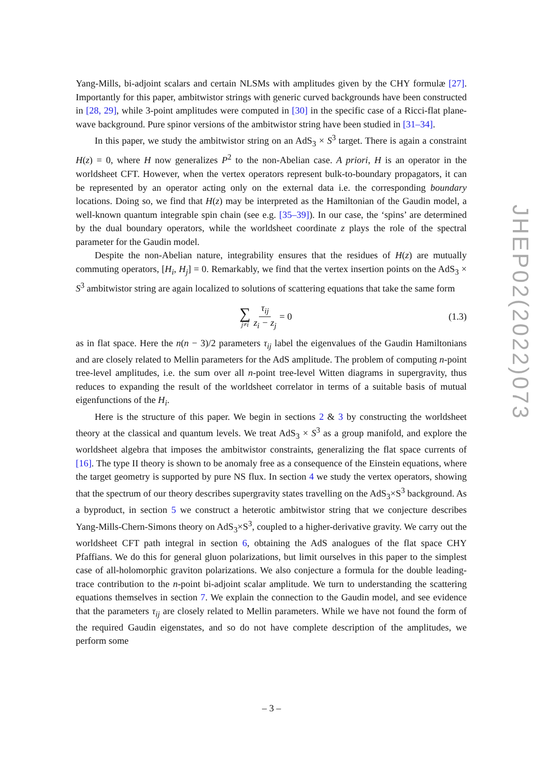Yang-Mills, bi-adjoint scalars and certain NLSMs with amplitudes given by the CHY formulæ [27]. Importantly for this paper, ambitwistor strings with generic curved backgrounds have been constructed in [28, 29], while 3-point amplitudes were computed in [30] in the specific case of a Ricci-flat plane-wave background. Pure spinor versions of the ambitwistor string have been studied in [31–34].
In this paper, we study the ambitwistor string on an AdS<sub>3</sub> × S<sup>3</sup> target. There is again a constraint H(z) = 0, where H now generalizes P<sup>2</sup> to the non-Abelian case. A priori, H is an operator in the worldsheet CFT. However, when the vertex operators represent bulk-to-boundary propagators, it can be represented by an operator acting only on the external data i.e. the corresponding boundary locations. Doing so, we find that H(z) may be interpreted as the Hamiltonian of the Gaudin model, a well-known quantum integrable spin chain (see e.g. [35–39]). In our case, the ‘spins’ are determined by the dual boundary operators, while the worldsheet coordinate z plays the role of the spectral parameter for the Gaudin model.
Despite the non-Abelian nature, integrability ensures that the residues of H(z) are mutually commuting operators, [H<sub>i</sub>, H<sub>j</sub>] = 0. Remarkably, we find that the vertex insertion points on the AdS<sub>3</sub> × S<sup>3</sup> ambitwistor string are again localized to solutions of scattering equations that take the same form
∑ j≠i τ<sub>ij</sub> z<sub>i</sub> − z<sub>j</sub> = 0 (1.3)
as in flat space. Here the n(n − 3)/2 parameters τ<sub>ij</sub> label the eigenvalues of the Gaudin Hamiltonians and are closely related to Mellin parameters for the AdS amplitude. The problem of computing n-point tree-level amplitudes, i.e. the sum over all n-point tree-level Witten diagrams in supergravity, thus reduces to expanding the result of the worldsheet correlator in terms of a suitable basis of mutual eigenfunctions of the H<sub>i</sub>.
Here is the structure of this paper. We begin in sections 2 & 3 by constructing the worldsheet theory at the classical and quantum levels. We treat AdS<sub>3</sub> × S<sup>3</sup> as a group manifold, and explore the worldsheet algebra that imposes the ambitwistor constraints, generalizing the flat space currents of [16]. The type II theory is shown to be anomaly free as a consequence of the Einstein equations, where the target geometry is supported by pure NS flux. In section 4 we study the vertex operators, showing that the spectrum of our theory describes supergravity states travelling on the AdS<sub>3</sub>×S<sup>3</sup> background. As a byproduct, in section 5 we construct a heterotic ambitwistor string that we conjecture describes Yang-Mills-Chern-Simons theory on AdS<sub>3</sub>×S<sup>3</sup>, coupled to a higher-derivative gravity. We carry out the worldsheet CFT path integral in section 6, obtaining the AdS analogues of the flat space CHY Pfaffians. We do this for general gluon polarizations, but limit ourselves in this paper to the simplest case of all-holomorphic graviton polarizations. We also conjecture a formula for the double leading-trace contribution to the n-point bi-adjoint scalar amplitude. We turn to understanding the scattering equations themselves in section 7. We explain the connection to the Gaudin model, and see evidence that the parameters τ<sub>ij</sub> are closely related to Mellin parameters. While we have not found the form of the required Gaudin eigenstates, and so do not have complete description of the amplitudes, we perform some
JHEP02(2022)073
– 3 –